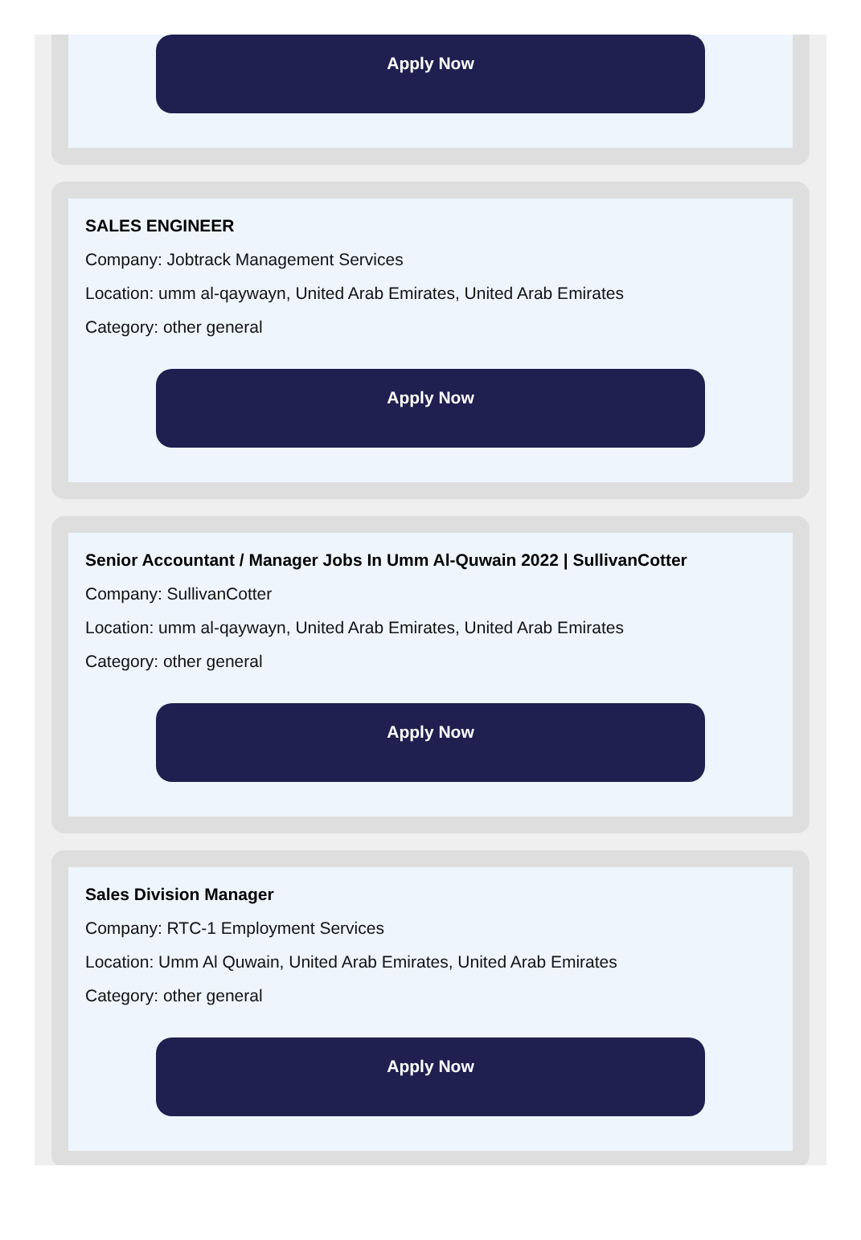Apply Now
SALES ENGINEER
Company: Jobtrack Management Services
Location: umm al-qaywayn, United Arab Emirates, United Arab Emirates
Category: other general
Apply Now
Senior Accountant / Manager Jobs In Umm Al-Quwain 2022 | SullivanCotter
Company: SullivanCotter
Location: umm al-qaywayn, United Arab Emirates, United Arab Emirates
Category: other general
Apply Now
Sales Division Manager
Company: RTC-1 Employment Services
Location: Umm Al Quwain, United Arab Emirates, United Arab Emirates
Category: other general
Apply Now